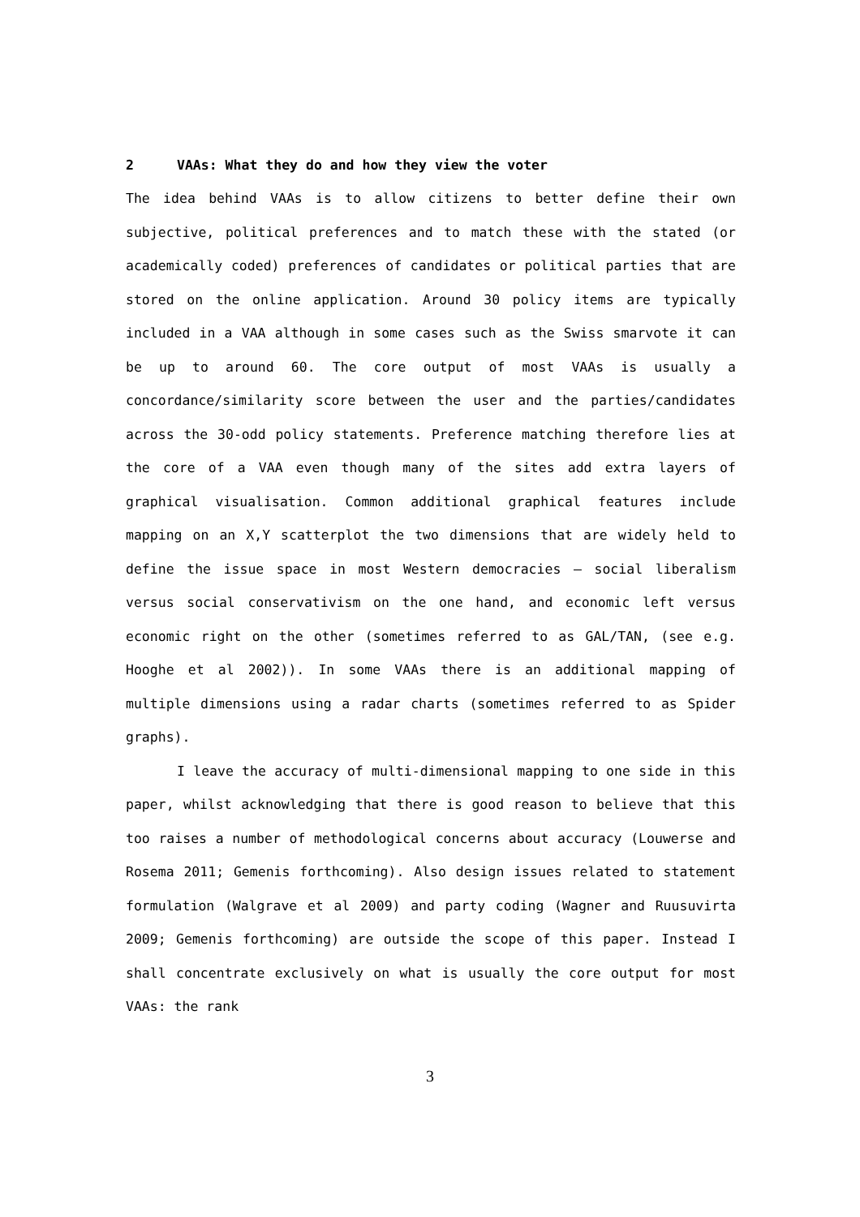2 VAAs: What they do and how they view the voter
The idea behind VAAs is to allow citizens to better define their own subjective, political preferences and to match these with the stated (or academically coded) preferences of candidates or political parties that are stored on the online application. Around 30 policy items are typically included in a VAA although in some cases such as the Swiss smarvote it can be up to around 60. The core output of most VAAs is usually a concordance/similarity score between the user and the parties/candidates across the 30-odd policy statements. Preference matching therefore lies at the core of a VAA even though many of the sites add extra layers of graphical visualisation. Common additional graphical features include mapping on an X,Y scatterplot the two dimensions that are widely held to define the issue space in most Western democracies – social liberalism versus social conservativism on the one hand, and economic left versus economic right on the other (sometimes referred to as GAL/TAN, (see e.g. Hooghe et al 2002)). In some VAAs there is an additional mapping of multiple dimensions using a radar charts (sometimes referred to as Spider graphs).
I leave the accuracy of multi-dimensional mapping to one side in this paper, whilst acknowledging that there is good reason to believe that this too raises a number of methodological concerns about accuracy (Louwerse and Rosema 2011; Gemenis forthcoming). Also design issues related to statement formulation (Walgrave et al 2009) and party coding (Wagner and Ruusuvirta 2009; Gemenis forthcoming) are outside the scope of this paper. Instead I shall concentrate exclusively on what is usually the core output for most VAAs: the rank
3